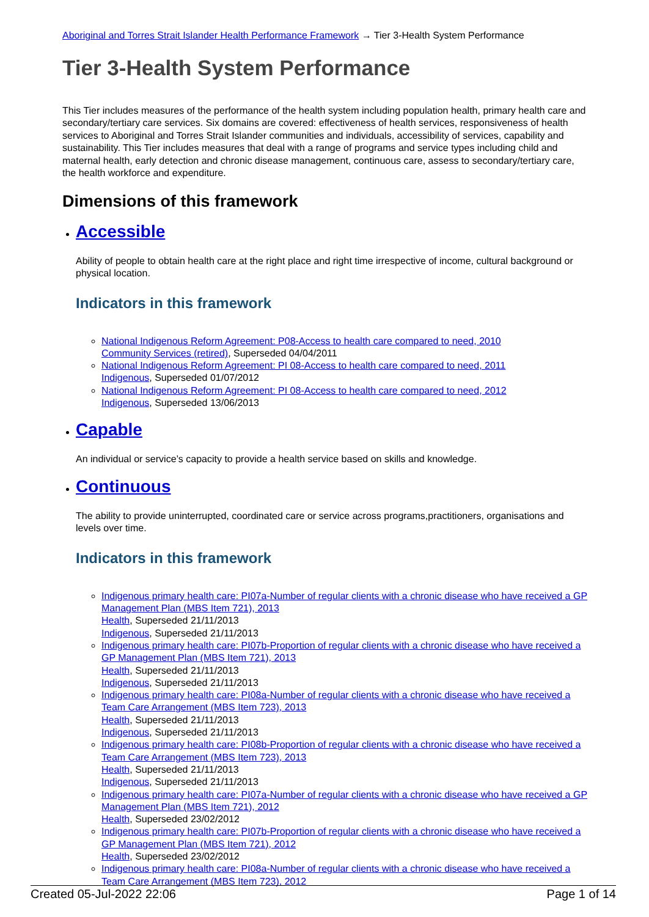Aboriginal and Torres Strait Islander Health Performance Framework → Tier 3-Health System Performance
Tier 3-Health System Performance
This Tier includes measures of the performance of the health system including population health, primary health care and secondary/tertiary care services. Six domains are covered: effectiveness of health services, responsiveness of health services to Aboriginal and Torres Strait Islander communities and individuals, accessibility of services, capability and sustainability. This Tier includes measures that deal with a range of programs and service types including child and maternal health, early detection and chronic disease management, continuous care, assess to secondary/tertiary care, the health workforce and expenditure.
Dimensions of this framework
Accessible
Ability of people to obtain health care at the right place and right time irrespective of income, cultural background or physical location.
Indicators in this framework
National Indigenous Reform Agreement: P08-Access to health care compared to need, 2010
Community Services (retired), Superseded 04/04/2011
National Indigenous Reform Agreement: PI 08-Access to health care compared to need, 2011
Indigenous, Superseded 01/07/2012
National Indigenous Reform Agreement: PI 08-Access to health care compared to need, 2012
Indigenous, Superseded 13/06/2013
Capable
An individual or service’s capacity to provide a health service based on skills and knowledge.
Continuous
The ability to provide uninterrupted, coordinated care or service across programs,practitioners, organisations and levels over time.
Indicators in this framework
Indigenous primary health care: PI07a-Number of regular clients with a chronic disease who have received a GP Management Plan (MBS Item 721), 2013
Health, Superseded 21/11/2013
Indigenous, Superseded 21/11/2013
Indigenous primary health care: PI07b-Proportion of regular clients with a chronic disease who have received a GP Management Plan (MBS Item 721), 2013
Health, Superseded 21/11/2013
Indigenous, Superseded 21/11/2013
Indigenous primary health care: PI08a-Number of regular clients with a chronic disease who have received a Team Care Arrangement (MBS Item 723), 2013
Health, Superseded 21/11/2013
Indigenous, Superseded 21/11/2013
Indigenous primary health care: PI08b-Proportion of regular clients with a chronic disease who have received a Team Care Arrangement (MBS Item 723), 2013
Health, Superseded 21/11/2013
Indigenous, Superseded 21/11/2013
Indigenous primary health care: PI07a-Number of regular clients with a chronic disease who have received a GP Management Plan (MBS Item 721), 2012
Health, Superseded 23/02/2012
Indigenous primary health care: PI07b-Proportion of regular clients with a chronic disease who have received a GP Management Plan (MBS Item 721), 2012
Health, Superseded 23/02/2012
Indigenous primary health care: PI08a-Number of regular clients with a chronic disease who have received a Team Care Arrangement (MBS Item 723), 2012
Created 05-Jul-2022 22:06 Page 1 of 14